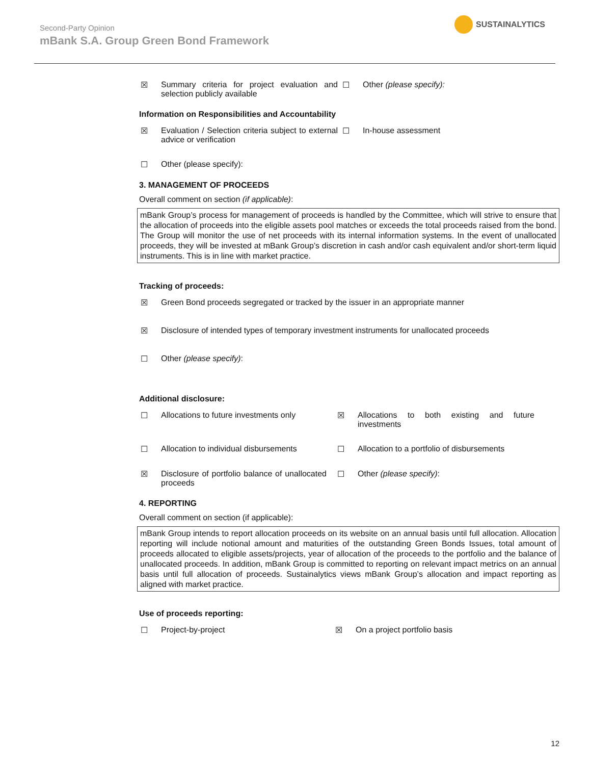SUSTAINALYTICS
Second-Party Opinion
mBank S.A. Group Green Bond Framework
☒ Summary criteria for project evaluation and selection publicly available
☐ Other (please specify):
Information on Responsibilities and Accountability
☒ Evaluation / Selection criteria subject to external advice or verification
☐ In-house assessment
☐ Other (please specify):
3. MANAGEMENT OF PROCEEDS
Overall comment on section (if applicable):
mBank Group’s process for management of proceeds is handled by the Committee, which will strive to ensure that the allocation of proceeds into the eligible assets pool matches or exceeds the total proceeds raised from the bond. The Group will monitor the use of net proceeds with its internal information systems. In the event of unallocated proceeds, they will be invested at mBank Group’s discretion in cash and/or cash equivalent and/or short-term liquid instruments. This is in line with market practice.
Tracking of proceeds:
☒ Green Bond proceeds segregated or tracked by the issuer in an appropriate manner
☒ Disclosure of intended types of temporary investment instruments for unallocated proceeds
☐ Other (please specify):
Additional disclosure:
☐ Allocations to future investments only ☒ Allocations to both existing and future investments
☐ Allocation to individual disbursements ☐ Allocation to a portfolio of disbursements
☒ Disclosure of portfolio balance of unallocated proceeds
☐ Other (please specify):
4. REPORTING
Overall comment on section (if applicable):
mBank Group intends to report allocation proceeds on its website on an annual basis until full allocation. Allocation reporting will include notional amount and maturities of the outstanding Green Bonds Issues, total amount of proceeds allocated to eligible assets/projects, year of allocation of the proceeds to the portfolio and the balance of unallocated proceeds. In addition, mBank Group is committed to reporting on relevant impact metrics on an annual basis until full allocation of proceeds. Sustainalytics views mBank Group’s allocation and impact reporting as aligned with market practice.
Use of proceeds reporting:
☐ Project-by-project ☒ On a project portfolio basis
12